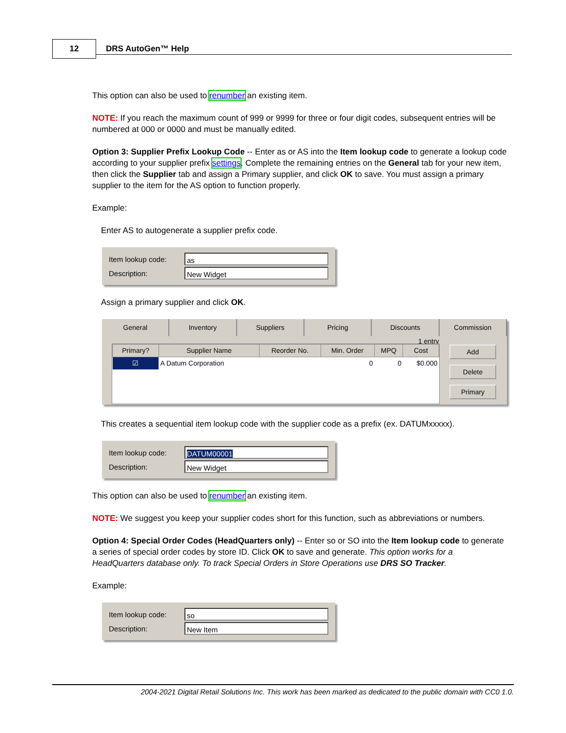12 DRS AutoGen™ Help
This option can also be used to renumber an existing item.
NOTE: If you reach the maximum count of 999 or 9999 for three or four digit codes, subsequent entries will be numbered at 000 or 0000 and must be manually edited.
Option 3: Supplier Prefix Lookup Code -- Enter as or AS into the Item lookup code to generate a lookup code according to your supplier prefix settings. Complete the remaining entries on the General tab for your new item, then click the Supplier tab and assign a Primary supplier, and click OK to save. You must assign a primary supplier to the item for the AS option to function properly.
Example:
Enter AS to autogenerate a supplier prefix code.
Item lookup code:
as
Description:
New Widget
Assign a primary supplier and click OK.
General Inventory Suppliers Pricing Discounts Commission
1 entry
| Primary? | Supplier Name | Reorder No. | Min. Order | MPQ | Cost |
| --- | --- | --- | --- | --- | --- |
| ☑ | A Datum Corporation | | 0 | 0 | $0.000 |
Add
Delete
Primary
This creates a sequential item lookup code with the supplier code as a prefix (ex. DATUMxxxxx).
Item lookup code:
DATUM00001
Description:
New Widget
This option can also be used to renumber an existing item.
NOTE: We suggest you keep your supplier codes short for this function, such as abbreviations or numbers.
Option 4: Special Order Codes (HeadQuarters only) -- Enter so or SO into the Item lookup code to generate a series of special order codes by store ID. Click OK to save and generate. This option works for a HeadQuarters database only. To track Special Orders in Store Operations use DRS SO Tracker.
Example:
Item lookup code:
so
Description:
New Item
2004-2021 Digital Retail Solutions Inc. This work has been marked as dedicated to the public domain with CC0 1.0.